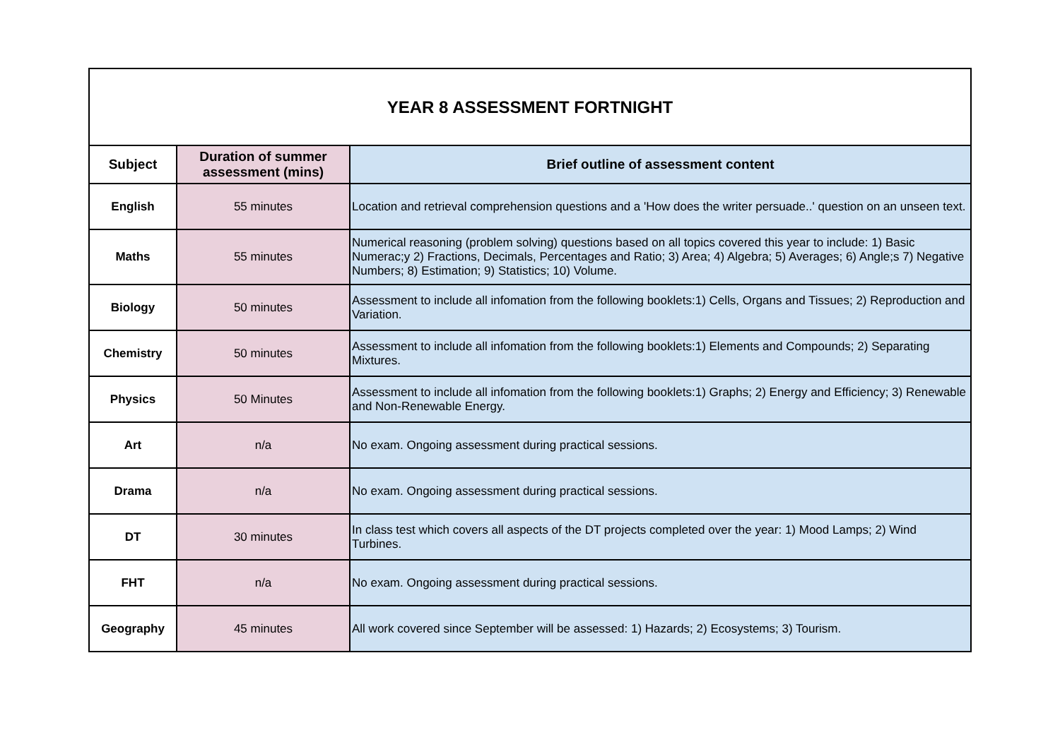| YEAR 8 ASSESSMENT FORTNIGHT | | |
| --- | --- | --- |
| Subject | Duration of summer assessment (mins) | Brief outline of assessment content |
| English | 55 minutes | Location and retrieval comprehension questions and a 'How does the writer persuade..' question on an unseen text. |
| Maths | 55 minutes | Numerical reasoning (problem solving) questions based on all topics covered this year to include: 1) Basic Numerac;y 2) Fractions, Decimals, Percentages and Ratio; 3) Area; 4) Algebra; 5) Averages; 6) Angle;s 7) Negative Numbers; 8) Estimation; 9) Statistics; 10) Volume. |
| Biology | 50 minutes | Assessment to include all infomation from the following booklets:1) Cells, Organs and Tissues; 2) Reproduction and Variation. |
| Chemistry | 50 minutes | Assessment to include all infomation from the following booklets:1) Elements and Compounds; 2) Separating Mixtures. |
| Physics | 50 Minutes | Assessment to include all infomation from the following booklets:1) Graphs; 2) Energy and Efficiency; 3) Renewable and Non-Renewable Energy. |
| Art | n/a | No exam. Ongoing assessment during practical sessions. |
| Drama | n/a | No exam. Ongoing assessment during practical sessions. |
| DT | 30 minutes | In class test which covers all aspects of the DT projects completed over the year: 1) Mood Lamps; 2) Wind Turbines. |
| FHT | n/a | No exam. Ongoing assessment during practical sessions. |
| Geography | 45 minutes | All work covered since September will be assessed: 1) Hazards; 2) Ecosystems; 3) Tourism. |